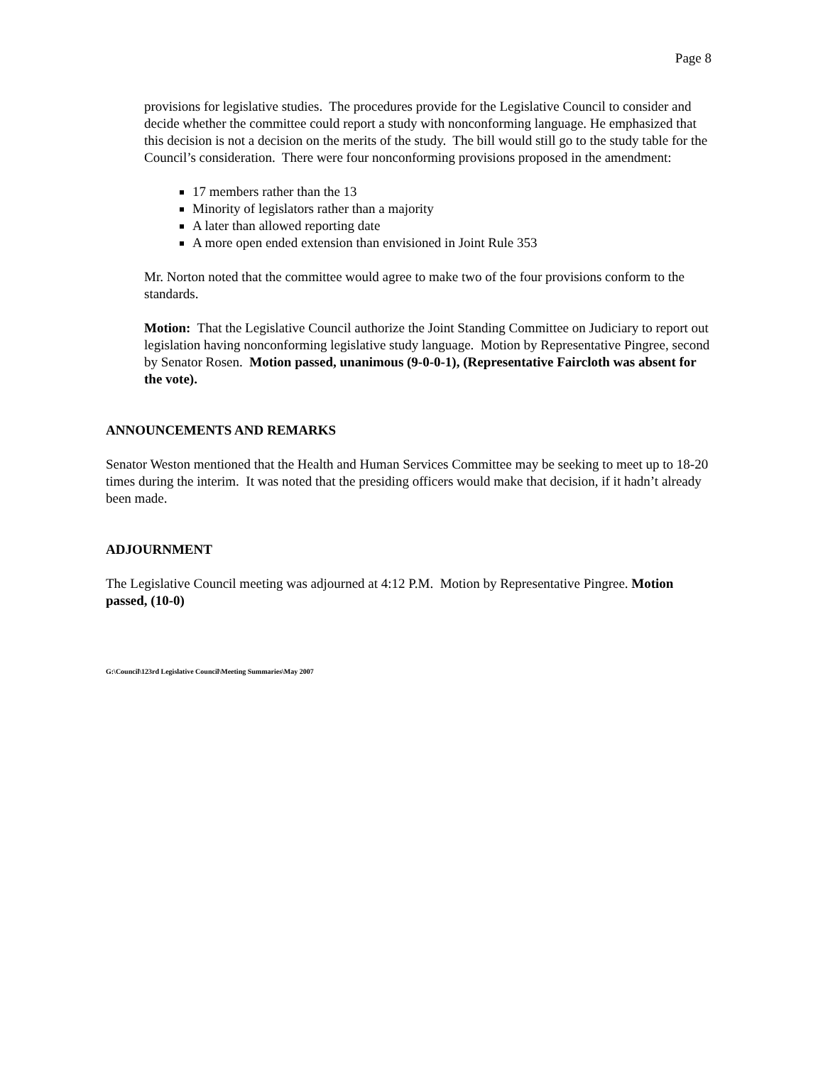Page 8
provisions for legislative studies. The procedures provide for the Legislative Council to consider and decide whether the committee could report a study with nonconforming language. He emphasized that this decision is not a decision on the merits of the study. The bill would still go to the study table for the Council’s consideration. There were four nonconforming provisions proposed in the amendment:
17 members rather than the 13
Minority of legislators rather than a majority
A later than allowed reporting date
A more open ended extension than envisioned in Joint Rule 353
Mr. Norton noted that the committee would agree to make two of the four provisions conform to the standards.
Motion: That the Legislative Council authorize the Joint Standing Committee on Judiciary to report out legislation having nonconforming legislative study language. Motion by Representative Pingree, second by Senator Rosen. Motion passed, unanimous (9-0-0-1), (Representative Faircloth was absent for the vote).
ANNOUNCEMENTS AND REMARKS
Senator Weston mentioned that the Health and Human Services Committee may be seeking to meet up to 18-20 times during the interim. It was noted that the presiding officers would make that decision, if it hadn’t already been made.
ADJOURNMENT
The Legislative Council meeting was adjourned at 4:12 P.M. Motion by Representative Pingree. Motion passed, (10-0)
G:\Council\123rd Legislative Council\Meeting Summaries\May 2007